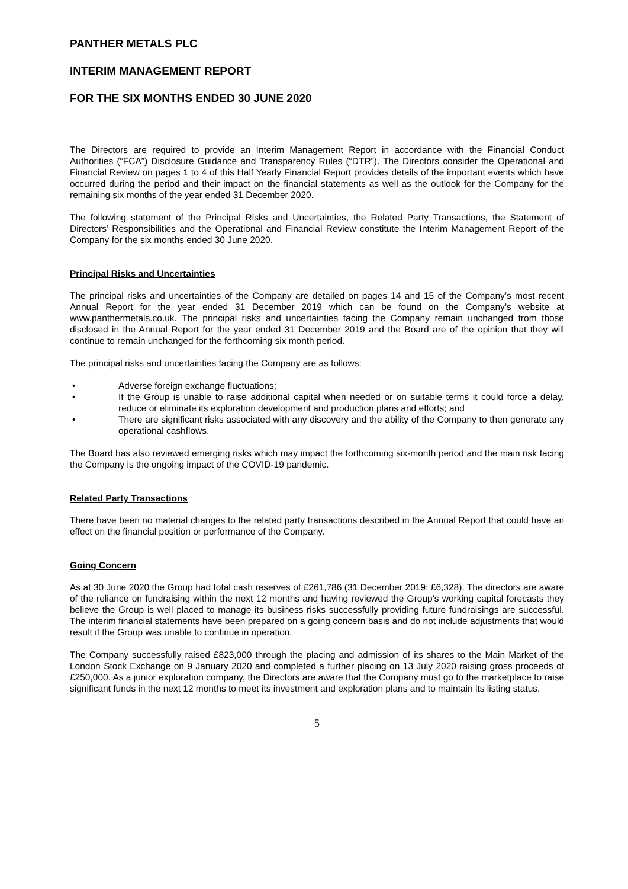PANTHER METALS PLC
INTERIM MANAGEMENT REPORT
FOR THE SIX MONTHS ENDED 30 JUNE 2020
The Directors are required to provide an Interim Management Report in accordance with the Financial Conduct Authorities (“FCA”) Disclosure Guidance and Transparency Rules (“DTR”). The Directors consider the Operational and Financial Review on pages 1 to 4 of this Half Yearly Financial Report provides details of the important events which have occurred during the period and their impact on the financial statements as well as the outlook for the Company for the remaining six months of the year ended 31 December 2020.
The following statement of the Principal Risks and Uncertainties, the Related Party Transactions, the Statement of Directors’ Responsibilities and the Operational and Financial Review constitute the Interim Management Report of the Company for the six months ended 30 June 2020.
Principal Risks and Uncertainties
The principal risks and uncertainties of the Company are detailed on pages 14 and 15 of the Company’s most recent Annual Report for the year ended 31 December 2019 which can be found on the Company’s website at www.panthermetals.co.uk. The principal risks and uncertainties facing the Company remain unchanged from those disclosed in the Annual Report for the year ended 31 December 2019 and the Board are of the opinion that they will continue to remain unchanged for the forthcoming six month period.
The principal risks and uncertainties facing the Company are as follows:
• Adverse foreign exchange fluctuations;
• If the Group is unable to raise additional capital when needed or on suitable terms it could force a delay, reduce or eliminate its exploration development and production plans and efforts; and
• There are significant risks associated with any discovery and the ability of the Company to then generate any operational cashflows.
The Board has also reviewed emerging risks which may impact the forthcoming six-month period and the main risk facing the Company is the ongoing impact of the COVID-19 pandemic.
Related Party Transactions
There have been no material changes to the related party transactions described in the Annual Report that could have an effect on the financial position or performance of the Company.
Going Concern
As at 30 June 2020 the Group had total cash reserves of £261,786 (31 December 2019: £6,328). The directors are aware of the reliance on fundraising within the next 12 months and having reviewed the Group's working capital forecasts they believe the Group is well placed to manage its business risks successfully providing future fundraisings are successful. The interim financial statements have been prepared on a going concern basis and do not include adjustments that would result if the Group was unable to continue in operation.
The Company successfully raised £823,000 through the placing and admission of its shares to the Main Market of the London Stock Exchange on 9 January 2020 and completed a further placing on 13 July 2020 raising gross proceeds of £250,000. As a junior exploration company, the Directors are aware that the Company must go to the marketplace to raise significant funds in the next 12 months to meet its investment and exploration plans and to maintain its listing status.
5